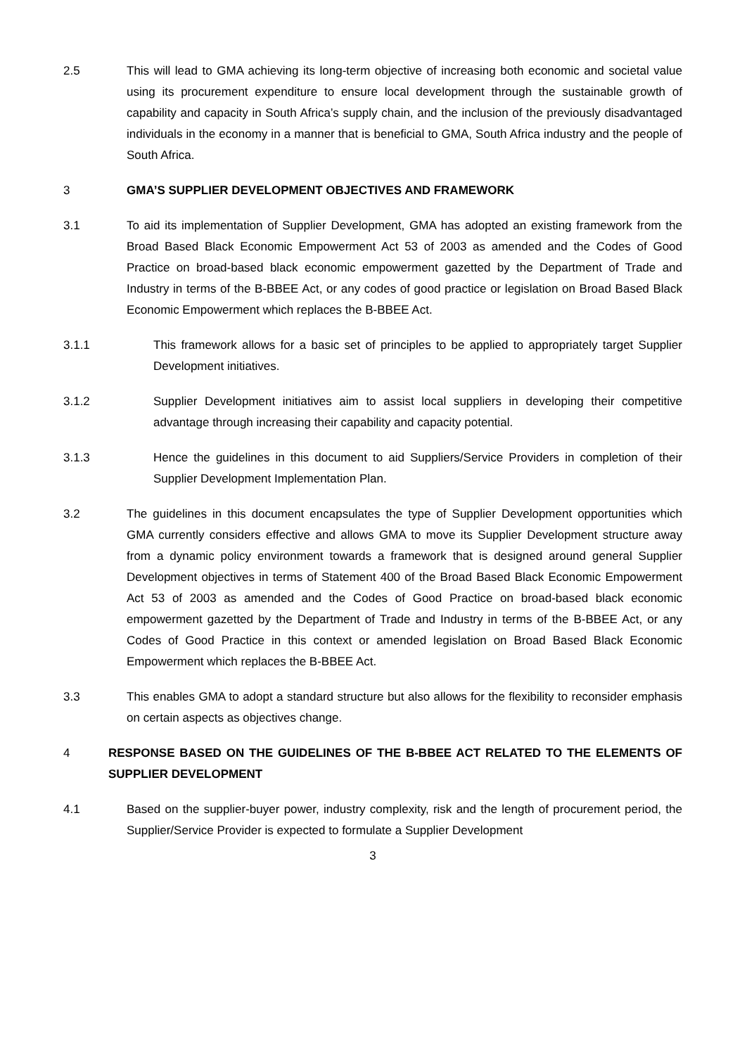2.5 This will lead to GMA achieving its long-term objective of increasing both economic and societal value using its procurement expenditure to ensure local development through the sustainable growth of capability and capacity in South Africa’s supply chain, and the inclusion of the previously disadvantaged individuals in the economy in a manner that is beneficial to GMA, South Africa industry and the people of South Africa.
3 GMA’S SUPPLIER DEVELOPMENT OBJECTIVES AND FRAMEWORK
3.1 To aid its implementation of Supplier Development, GMA has adopted an existing framework from the Broad Based Black Economic Empowerment Act 53 of 2003 as amended and the Codes of Good Practice on broad-based black economic empowerment gazetted by the Department of Trade and Industry in terms of the B-BBEE Act, or any codes of good practice or legislation on Broad Based Black Economic Empowerment which replaces the B-BBEE Act.
3.1.1 This framework allows for a basic set of principles to be applied to appropriately target Supplier Development initiatives.
3.1.2 Supplier Development initiatives aim to assist local suppliers in developing their competitive advantage through increasing their capability and capacity potential.
3.1.3 Hence the guidelines in this document to aid Suppliers/Service Providers in completion of their Supplier Development Implementation Plan.
3.2 The guidelines in this document encapsulates the type of Supplier Development opportunities which GMA currently considers effective and allows GMA to move its Supplier Development structure away from a dynamic policy environment towards a framework that is designed around general Supplier Development objectives in terms of Statement 400 of the Broad Based Black Economic Empowerment Act 53 of 2003 as amended and the Codes of Good Practice on broad-based black economic empowerment gazetted by the Department of Trade and Industry in terms of the B-BBEE Act, or any Codes of Good Practice in this context or amended legislation on Broad Based Black Economic Empowerment which replaces the B-BBEE Act.
3.3 This enables GMA to adopt a standard structure but also allows for the flexibility to reconsider emphasis on certain aspects as objectives change.
4 RESPONSE BASED ON THE GUIDELINES OF THE B-BBEE ACT RELATED TO THE ELEMENTS OF SUPPLIER DEVELOPMENT
4.1 Based on the supplier-buyer power, industry complexity, risk and the length of procurement period, the Supplier/Service Provider is expected to formulate a Supplier Development
3